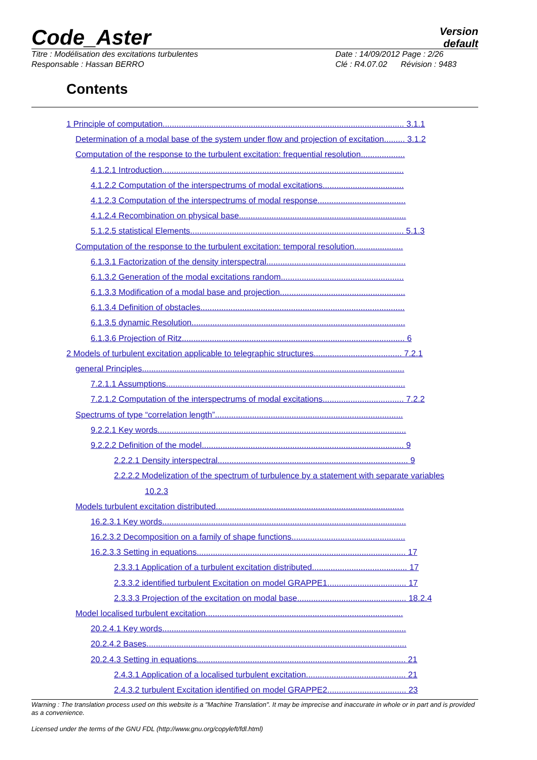Code_Aster
Version
default
Titre : Modélisation des excitations turbulentes
Responsable : Hassan BERRO
Date : 14/09/2012 Page : 2/26
Clé : R4.07.02 Révision : 9483
Contents
1 Principle of computation........................................................................................................ 3.1.1
Determination of a modal base of the system under flow and projection of excitation......... 3.1.2
Computation of the response to the turbulent excitation: frequential resolution...................
4.1.2.1 Introduction........................................................................................................
4.1.2.2 Computation of the interspectrums of modal excitations...................................
4.1.2.3 Computation of the interspectrums of modal response......................................
4.1.2.4 Recombination on physical base........................................................................
5.1.2.5 statistical Elements............................................................................................ 5.1.3
Computation of the response to the turbulent excitation: temporal resolution.....................
6.1.3.1 Factorization of the density interspectral............................................................
6.1.3.2 Generation of the modal excitations random.....................................................
6.1.3.3 Modification of a modal base and projection......................................................
6.1.3.4 Definition of obstacles........................................................................................
6.1.3.5 dynamic Resolution............................................................................................
6.1.3.6 Projection of Ritz................................................................................................ 6
2 Models of turbulent excitation applicable to telegraphic structures...................................... 7.2.1
general Principles.................................................................................................................
7.2.1.1 Assumptions.......................................................................................................
7.2.1.2 Computation of the interspectrums of modal excitations................................... 7.2.2
Spectrums of type “correlation length”.................................................................................
9.2.2.1 Key words...........................................................................................................
9.2.2.2 Definition of the model....................................................................................... 9
2.2.2.1 Density interspectral.................................................................................. 9
2.2.2.2 Modelization of the spectrum of turbulence by a statement with separate variables
10.2.3
Models turbulent excitation distributed.................................................................................
16.2.3.1 Key words.........................................................................................................
16.2.3.2 Decomposition on a family of shape functions.................................................
16.2.3.3 Setting in equations.......................................................................................... 17
2.3.3.1 Application of a turbulent excitation distributed......................................... 17
2.3.3.2 identified turbulent Excitation on model GRAPPE1.................................. 17
2.3.3.3 Projection of the excitation on modal base............................................... 18.2.4
Model localised turbulent excitation.....................................................................................
20.2.4.1 Key words.........................................................................................................
20.2.4.2 Bases................................................................................................................
20.2.4.3 Setting in equations.......................................................................................... 21
2.4.3.1 Application of a localised turbulent excitation........................................... 21
2.4.3.2 turbulent Excitation identified on model GRAPPE2.................................. 23
Warning : The translation process used on this website is a "Machine Translation". It may be imprecise and inaccurate in whole or in part and is provided as a convenience.
Licensed under the terms of the GNU FDL (http://www.gnu.org/copyleft/fdl.html)